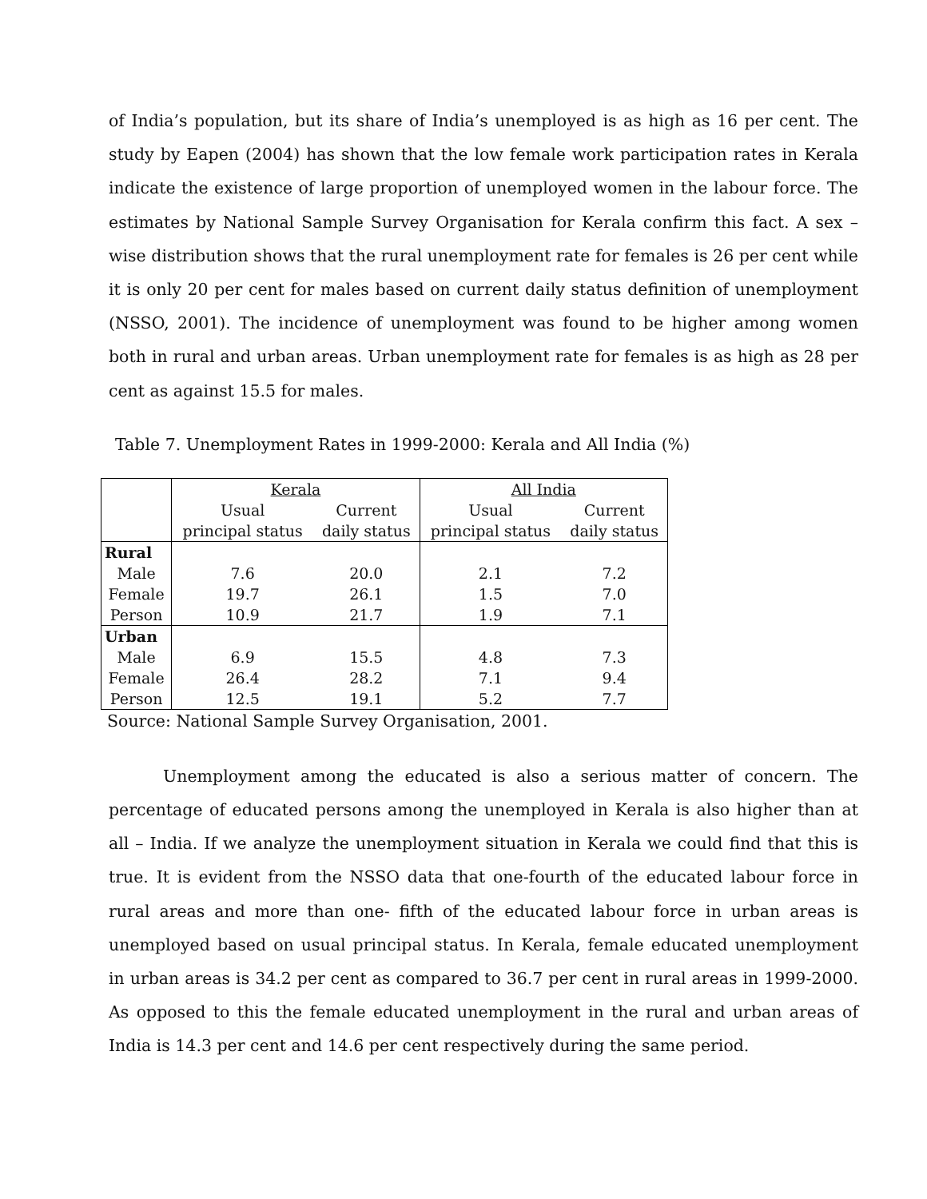of India’s population, but its share of India’s unemployed is as high as 16 per cent. The study by Eapen (2004) has shown that the low female work participation rates in Kerala indicate the existence of large proportion of unemployed women in the labour force. The estimates by National Sample Survey Organisation for Kerala confirm this fact. A sex –wise distribution shows that the rural unemployment rate for females is 26 per cent while it is only 20 per cent for males based on current daily status definition of unemployment (NSSO, 2001). The incidence of unemployment was found to be higher among women both in rural and urban areas. Urban unemployment rate for females is as high as 28 per cent as against 15.5 for males.
Table 7. Unemployment Rates in 1999-2000: Kerala and All India (%)
| | Kerala | | All India | |
| | Usual | Current | Usual | Current |
| | principal status | daily status | principal status | daily status |
| Rural | | | | |
| Male | 7.6 | 20.0 | 2.1 | 7.2 |
| Female | 19.7 | 26.1 | 1.5 | 7.0 |
| Person | 10.9 | 21.7 | 1.9 | 7.1 |
| Urban | | | | |
| Male | 6.9 | 15.5 | 4.8 | 7.3 |
| Female | 26.4 | 28.2 | 7.1 | 9.4 |
| Person | 12.5 | 19.1 | 5.2 | 7.7 |
Source: National Sample Survey Organisation, 2001.
Unemployment among the educated is also a serious matter of concern. The percentage of educated persons among the unemployed in Kerala is also higher than at all – India. If we analyze the unemployment situation in Kerala we could find that this is true. It is evident from the NSSO data that one-fourth of the educated labour force in rural areas and more than one- fifth of the educated labour force in urban areas is unemployed based on usual principal status. In Kerala, female educated unemployment in urban areas is 34.2 per cent as compared to 36.7 per cent in rural areas in 1999-2000. As opposed to this the female educated unemployment in the rural and urban areas of India is 14.3 per cent and 14.6 per cent respectively during the same period.